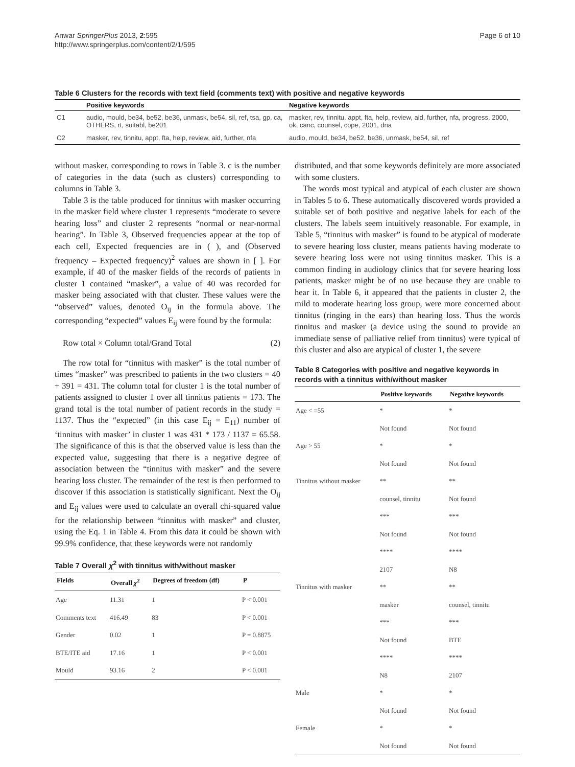Anwar SpringerPlus 2013, 2:595
http://www.springerplus.com/content/2/1/595
Page 6 of 10
Table 6 Clusters for the records with text field (comments text) with positive and negative keywords
| | Positive keywords | Negative keywords |
| --- | --- | --- |
| C1 | audio, mould, be34, be52, be36, unmask, be54, sil, ref, tsa, gp, ca, OTHERS, rt, suitabl, be201 | masker, rev, tinnitu, appt, fta, help, review, aid, further, nfa, progress, 2000, ok, canc, counsel, cope, 2001, dna |
| C2 | masker, rev, tinnitu, appt, fta, help, review, aid, further, nfa | audio, mould, be34, be52, be36, unmask, be54, sil, ref |
without masker, corresponding to rows in Table 3. c is the number of categories in the data (such as clusters) corresponding to columns in Table 3.
Table 3 is the table produced for tinnitus with masker occurring in the masker field where cluster 1 represents “moderate to severe hearing loss” and cluster 2 represents “normal or near-normal hearing”. In Table 3, Observed frequencies appear at the top of each cell, Expected frequencies are in ( ), and (Observed frequency – Expected frequency)<sup>2</sup> values are shown in [ ]. For example, if 40 of the masker fields of the records of patients in cluster 1 contained “masker”, a value of 40 was recorded for masker being associated with that cluster. These values were the “observed” values, denoted O<sub>ij</sub> in the formula above. The corresponding “expected” values E<sub>ij</sub> were found by the formula:
Row total × Column total/Grand Total (2)
The row total for “tinnitus with masker” is the total number of times “masker” was prescribed to patients in the two clusters = 40 + 391 = 431. The column total for cluster 1 is the total number of patients assigned to cluster 1 over all tinnitus patients = 173. The grand total is the total number of patient records in the study = 1137. Thus the “expected” (in this case E<sub>ij</sub> = E<sub>11</sub>) number of ‘tinnitus with masker’ in cluster 1 was 431 * 173 / 1137 = 65.58. The significance of this is that the observed value is less than the expected value, suggesting that there is a negative degree of association between the “tinnitus with masker” and the severe hearing loss cluster. The remainder of the test is then performed to discover if this association is statistically significant. Next the O<sub>ij</sub> and E<sub>ij</sub> values were used to calculate an overall chi-squared value for the relationship between “tinnitus with masker” and cluster, using the Eq. 1 in Table 4. From this data it could be shown with 99.9% confidence, that these keywords were not randomly
Table 7 Overall χ<sup>2</sup> with tinnitus with/without masker
| Fields | Overall χ<sup>2</sup> | Degrees of freedom (df) | P |
| --- | --- | --- | --- |
| Age | 11.31 | 1 | P < 0.001 |
| Comments text | 416.49 | 83 | P < 0.001 |
| Gender | 0.02 | 1 | P = 0.8875 |
| BTE/ITE aid | 17.16 | 1 | P < 0.001 |
| Mould | 93.16 | 2 | P < 0.001 |
distributed, and that some keywords definitely are more associated with some clusters.
The words most typical and atypical of each cluster are shown in Tables 5 to 6. These automatically discovered words provided a suitable set of both positive and negative labels for each of the clusters. The labels seem intuitively reasonable. For example, in Table 5, “tinnitus with masker” is found to be atypical of moderate to severe hearing loss cluster, means patients having moderate to severe hearing loss were not using tinnitus masker. This is a common finding in audiology clinics that for severe hearing loss patients, masker might be of no use because they are unable to hear it. In Table 6, it appeared that the patients in cluster 2, the mild to moderate hearing loss group, were more concerned about tinnitus (ringing in the ears) than hearing loss. Thus the words tinnitus and masker (a device using the sound to provide an immediate sense of palliative relief from tinnitus) were typical of this cluster and also are atypical of cluster 1, the severe
Table 8 Categories with positive and negative keywords in records with a tinnitus with/without masker
| | Positive keywords | Negative keywords |
| --- | --- | --- |
| Age < =55 | * | * |
| | Not found | Not found |
| Age > 55 | * | * |
| | Not found | Not found |
| Tinnitus without masker | ** | ** |
| | counsel, tinnitu | Not found |
| | *** | *** |
| | Not found | Not found |
| | **** | **** |
| | 2107 | N8 |
| Tinnitus with masker | ** | ** |
| | masker | counsel, tinnitu |
| | *** | *** |
| | Not found | BTE |
| | **** | **** |
| | N8 | 2107 |
| Male | * | * |
| | Not found | Not found |
| Female | * | * |
| | Not found | Not found |